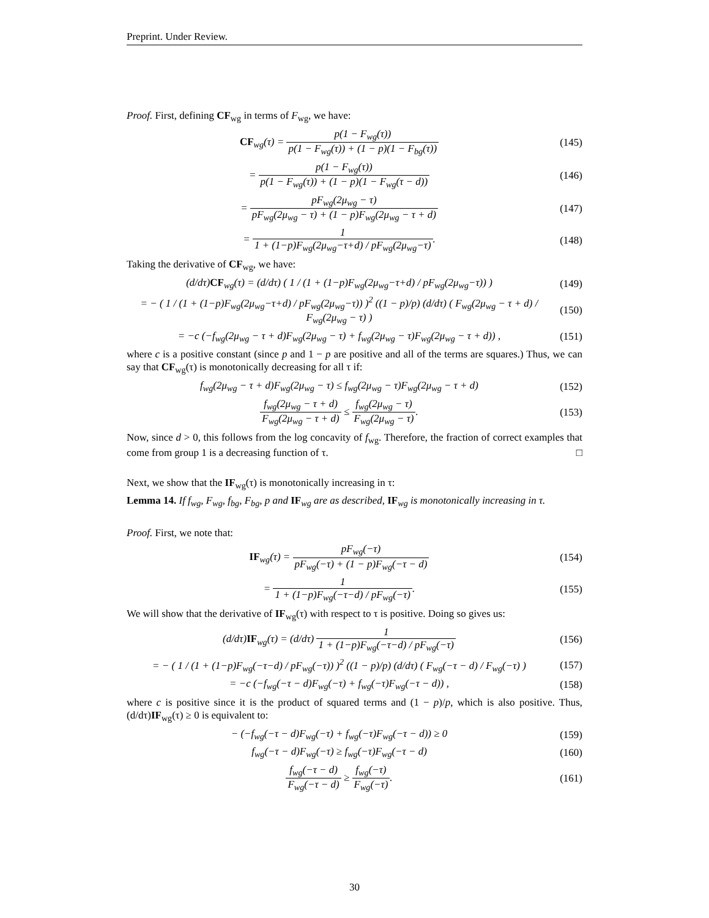Preprint. Under Review.
Proof. First, defining CF<sub>wg</sub> in terms of F<sub>wg</sub>, we have:
CF<sub>wg</sub>(τ) = p(1 − F<sub>wg</sub>(τ)) p(1 − F<sub>wg</sub>(τ)) + (1 − p)(1 − F<sub>bg</sub>(τ))
(145)
= p(1 − F<sub>wg</sub>(τ)) p(1 − F<sub>wg</sub>(τ)) + (1 − p)(1 − F<sub>wg</sub>(τ − d))
(146)
= pF<sub>wg</sub>(2μ<sub>wg</sub> − τ) pF<sub>wg</sub>(2μ<sub>wg</sub> − τ) + (1 − p)F<sub>wg</sub>(2μ<sub>wg</sub> − τ + d)
(147)
= 1 1 + (1−p)F<sub>wg</sub>(2μ<sub>wg</sub>−τ+d) / pF<sub>wg</sub>(2μ<sub>wg</sub>−τ).
(148)
Taking the derivative of CF<sub>wg</sub>, we have:
(d/dτ)CF<sub>wg</sub>(τ) = (d/dτ) ( 1 / (1 + (1−p)F<sub>wg</sub>(2μ<sub>wg</sub>−τ+d) / pF<sub>wg</sub>(2μ<sub>wg</sub>−τ)) )
(149)
= − ( 1 / (1 + (1−p)F<sub>wg</sub>(2μ<sub>wg</sub>−τ+d) / pF<sub>wg</sub>(2μ<sub>wg</sub>−τ)) )<sup>2</sup> ((1 − p)/p) (d/dτ) ( F<sub>wg</sub>(2μ<sub>wg</sub> − τ + d) / F<sub>wg</sub>(2μ<sub>wg</sub> − τ) )
(150)
= −c (−f<sub>wg</sub>(2μ<sub>wg</sub> − τ + d)F<sub>wg</sub>(2μ<sub>wg</sub> − τ) + f<sub>wg</sub>(2μ<sub>wg</sub> − τ)F<sub>wg</sub>(2μ<sub>wg</sub> − τ + d)) ,
(151)
where c is a positive constant (since p and 1 − p are positive and all of the terms are squares.) Thus, we can say that CF<sub>wg</sub>(τ) is monotonically decreasing for all τ if:
f<sub>wg</sub>(2μ<sub>wg</sub> − τ + d)F<sub>wg</sub>(2μ<sub>wg</sub> − τ) ≤ f<sub>wg</sub>(2μ<sub>wg</sub> − τ)F<sub>wg</sub>(2μ<sub>wg</sub> − τ + d)
(152)
f<sub>wg</sub>(2μ<sub>wg</sub> − τ + d) F<sub>wg</sub>(2μ<sub>wg</sub> − τ + d) ≤ f<sub>wg</sub>(2μ<sub>wg</sub> − τ) F<sub>wg</sub>(2μ<sub>wg</sub> − τ).
(153)
Now, since d > 0, this follows from the log concavity of f<sub>wg</sub>. Therefore, the fraction of correct examples that come from group 1 is a decreasing function of τ. □
Next, we show that the IF<sub>wg</sub>(τ) is monotonically increasing in τ:
Lemma 14. If f<sub>wg</sub>, F<sub>wg</sub>, f<sub>bg</sub>, F<sub>bg</sub>, p and IF<sub>wg</sub> are as described, IF<sub>wg</sub> is monotonically increasing in τ.
Proof. First, we note that:
IF<sub>wg</sub>(τ) = pF<sub>wg</sub>(−τ) pF<sub>wg</sub>(−τ) + (1 − p)F<sub>wg</sub>(−τ − d)
(154)
= 1 1 + (1−p)F<sub>wg</sub>(−τ−d) / pF<sub>wg</sub>(−τ).
(155)
We will show that the derivative of IF<sub>wg</sub>(τ) with respect to τ is positive. Doing so gives us:
(d/dτ)IF<sub>wg</sub>(τ) = (d/dτ) 1 1 + (1−p)F<sub>wg</sub>(−τ−d) / pF<sub>wg</sub>(−τ)
(156)
= − ( 1 / (1 + (1−p)F<sub>wg</sub>(−τ−d) / pF<sub>wg</sub>(−τ)) )<sup>2</sup> ((1 − p)/p) (d/dτ) ( F<sub>wg</sub>(−τ − d) / F<sub>wg</sub>(−τ) )
(157)
= −c (−f<sub>wg</sub>(−τ − d)F<sub>wg</sub>(−τ) + f<sub>wg</sub>(−τ)F<sub>wg</sub>(−τ − d)) ,
(158)
where c is positive since it is the product of squared terms and (1 − p)/p, which is also positive. Thus, (d/dτ)IF<sub>wg</sub>(τ) ≥ 0 is equivalent to:
− (−f<sub>wg</sub>(−τ − d)F<sub>wg</sub>(−τ) + f<sub>wg</sub>(−τ)F<sub>wg</sub>(−τ − d)) ≥ 0
(159)
f<sub>wg</sub>(−τ − d)F<sub>wg</sub>(−τ) ≥ f<sub>wg</sub>(−τ)F<sub>wg</sub>(−τ − d)
(160)
f<sub>wg</sub>(−τ − d) F<sub>wg</sub>(−τ − d) ≥ f<sub>wg</sub>(−τ) F<sub>wg</sub>(−τ).
(161)
30